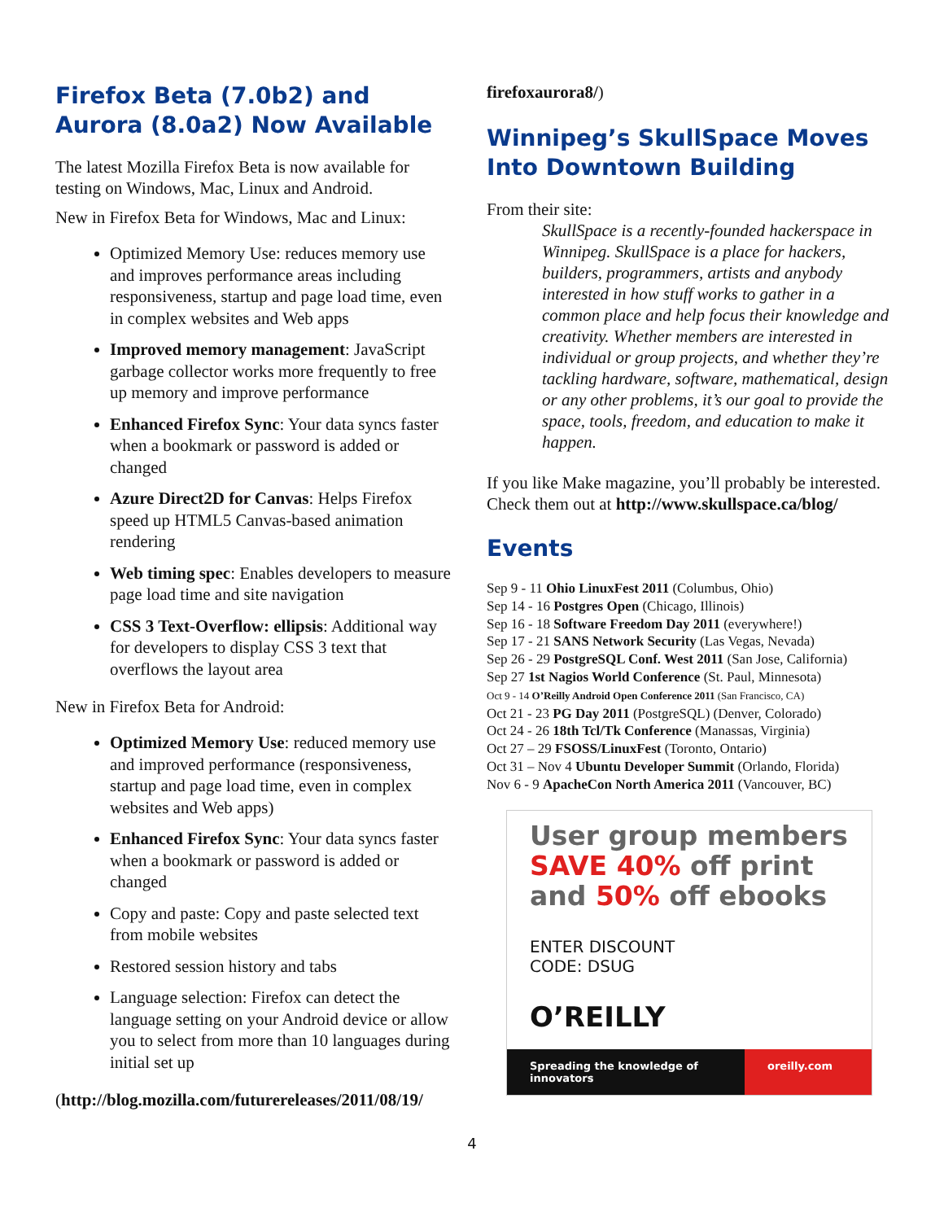Firefox Beta (7.0b2) and Aurora (8.0a2) Now Available
The latest Mozilla Firefox Beta is now available for testing on Windows, Mac, Linux and Android.
New in Firefox Beta for Windows, Mac and Linux:
Optimized Memory Use: reduces memory use and improves performance areas including responsiveness, startup and page load time, even in complex websites and Web apps
Improved memory management: JavaScript garbage collector works more frequently to free up memory and improve performance
Enhanced Firefox Sync: Your data syncs faster when a bookmark or password is added or changed
Azure Direct2D for Canvas: Helps Firefox speed up HTML5 Canvas-based animation rendering
Web timing spec: Enables developers to measure page load time and site navigation
CSS 3 Text-Overflow: ellipsis: Additional way for developers to display CSS 3 text that overflows the layout area
New in Firefox Beta for Android:
Optimized Memory Use: reduced memory use and improved performance (responsiveness, startup and page load time, even in complex websites and Web apps)
Enhanced Firefox Sync: Your data syncs faster when a bookmark or password is added or changed
Copy and paste: Copy and paste selected text from mobile websites
Restored session history and tabs
Language selection: Firefox can detect the language setting on your Android device or allow you to select from more than 10 languages during initial set up
(http://blog.mozilla.com/futurereleases/2011/08/19/
firefoxaurora8/)
Winnipeg’s SkullSpace Moves Into Downtown Building
From their site:
SkullSpace is a recently-founded hackerspace in Winnipeg. SkullSpace is a place for hackers, builders, programmers, artists and anybody interested in how stuff works to gather in a common place and help focus their knowledge and creativity. Whether members are interested in individual or group projects, and whether they’re tackling hardware, software, mathematical, design or any other problems, it’s our goal to provide the space, tools, freedom, and education to make it happen.
If you like Make magazine, you’ll probably be interested. Check them out at http://www.skullspace.ca/blog/
Events
Sep 9 - 11 Ohio LinuxFest 2011 (Columbus, Ohio)
Sep 14 - 16 Postgres Open (Chicago, Illinois)
Sep 16 - 18 Software Freedom Day 2011 (everywhere!)
Sep 17 - 21 SANS Network Security (Las Vegas, Nevada)
Sep 26 - 29 PostgreSQL Conf. West 2011 (San Jose, California)
Sep 27 1st Nagios World Conference (St. Paul, Minnesota)
Oct 9 - 14 O’Reilly Android Open Conference 2011 (San Francisco, CA)
Oct 21 - 23 PG Day 2011 (PostgreSQL) (Denver, Colorado)
Oct 24 - 26 18th Tcl/Tk Conference (Manassas, Virginia)
Oct 27 – 29 FSOSS/LinuxFest (Toronto, Ontario)
Oct 31 – Nov 4 Ubuntu Developer Summit (Orlando, Florida)
Nov 6 - 9 ApacheCon North America 2011 (Vancouver, BC)
User group members SAVE 40% off print and 50% off ebooks
ENTER DISCOUNT
CODE: DSUG
O’REILLY
Spreading the knowledge of innovators oreilly.com
4